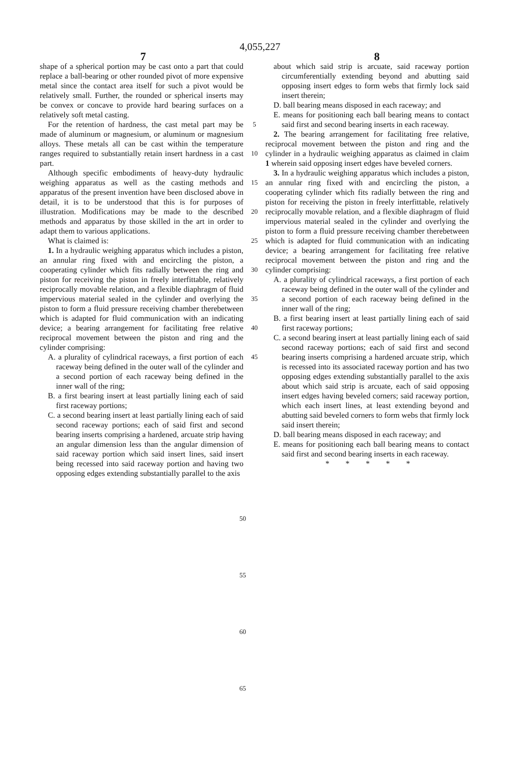4,055,227
7 8
shape of a spherical portion may be cast onto a part that could replace a ball-bearing or other rounded pivot of more expensive metal since the contact area itself for such a pivot would be relatively small. Further, the rounded or spherical inserts may be convex or concave to provide hard bearing surfaces on a relatively soft metal casting.
For the retention of hardness, the cast metal part may be made of aluminum or magnesium, or aluminum or magnesium alloys. These metals all can be cast within the temperature ranges required to substantially retain insert hardness in a cast part.
Although specific embodiments of heavy-duty hydraulic weighing apparatus as well as the casting methods and apparatus of the present invention have been disclosed above in detail, it is to be understood that this is for purposes of illustration. Modifications may be made to the described methods and apparatus by those skilled in the art in order to adapt them to various applications.
What is claimed is:
1. In a hydraulic weighing apparatus which includes a piston, an annular ring fixed with and encircling the piston, a cooperating cylinder which fits radially between the ring and piston for receiving the piston in freely interfittable, relatively reciprocally movable relation, and a flexible diaphragm of fluid impervious material sealed in the cylinder and overlying the piston to form a fluid pressure receiving chamber therebetween which is adapted for fluid communication with an indicating device; a bearing arrangement for facilitating free relative reciprocal movement between the piston and ring and the cylinder comprising:
A. a plurality of cylindrical raceways, a first portion of each raceway being defined in the outer wall of the cylinder and a second portion of each raceway being defined in the inner wall of the ring;
B. a first bearing insert at least partially lining each of said first raceway portions;
C. a second bearing insert at least partially lining each of said second raceway portions; each of said first and second bearing inserts comprising a hardened, arcuate strip having an angular dimension less than the angular dimension of said raceway portion which said insert lines, said insert being recessed into said raceway portion and having two opposing edges extending substantially parallel to the axis
5
10
15
20
25
30
35
40
45
about which said strip is arcuate, said raceway portion circumferentially extending beyond and abutting said opposing insert edges to form webs that firmly lock said insert therein;
D. ball bearing means disposed in each raceway; and
E. means for positioning each ball bearing means to contact said first and second bearing inserts in each raceway.
2. The bearing arrangement for facilitating free relative, reciprocal movement between the piston and ring and the cylinder in a hydraulic weighing apparatus as claimed in claim 1 wherein said opposing insert edges have beveled corners.
3. In a hydraulic weighing apparatus which includes a piston, an annular ring fixed with and encircling the piston, a cooperating cylinder which fits radially between the ring and piston for receiving the piston in freely interfittable, relatively reciprocally movable relation, and a flexible diaphragm of fluid impervious material sealed in the cylinder and overlying the piston to form a fluid pressure receiving chamber therebetween which is adapted for fluid communication with an indicating device; a bearing arrangement for facilitating free relative reciprocal movement between the piston and ring and the cylinder comprising:
A. a plurality of cylindrical raceways, a first portion of each raceway being defined in the outer wall of the cylinder and a second portion of each raceway being defined in the inner wall of the ring;
B. a first bearing insert at least partially lining each of said first raceway portions;
C. a second bearing insert at least partially lining each of said second raceway portions; each of said first and second bearing inserts comprising a hardened arcuate strip, which is recessed into its associated raceway portion and has two opposing edges extending substantially parallel to the axis about which said strip is arcuate, each of said opposing insert edges having beveled corners; said raceway portion, which each insert lines, at least extending beyond and abutting said beveled corners to form webs that firmly lock said insert therein;
D. ball bearing means disposed in each raceway; and
E. means for positioning each ball bearing means to contact said first and second bearing inserts in each raceway.
* * * * *
50
55
60
65